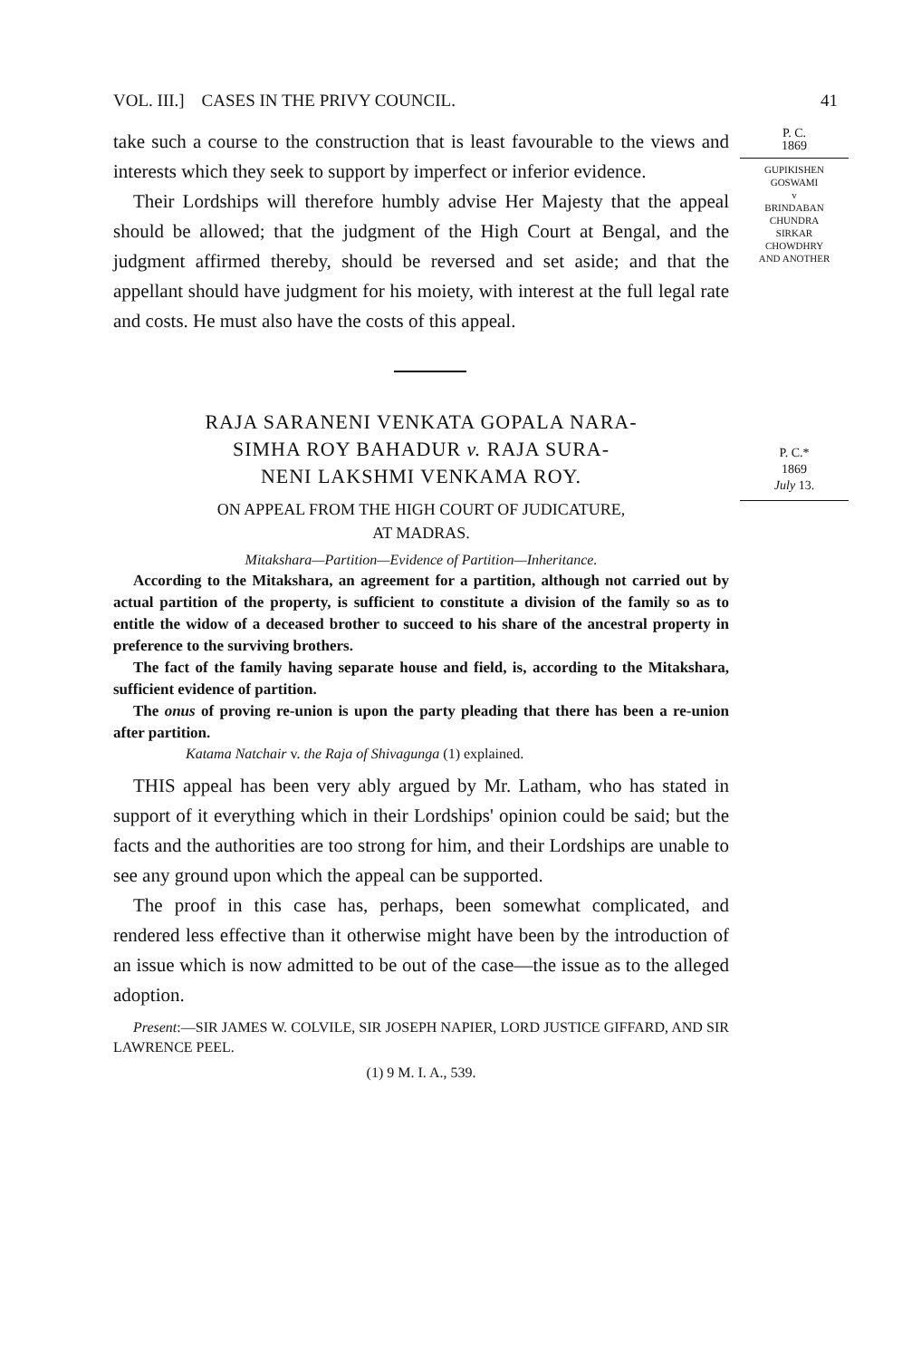VOL. III.] CASES IN THE PRIVY COUNCIL. 41
take such a course to the construction that is least favourable to the views and interests which they seek to support by imperfect or inferior evidence.
Their Lordships will therefore humbly advise Her Majesty that the appeal should be allowed; that the judgment of the High Court at Bengal, and the judgment affirmed thereby, should be reversed and set aside; and that the appellant should have judgment for his moiety, with interest at the full legal rate and costs. He must also have the costs of this appeal.
P. C.
1869
GUPIKISHEN
GOSWAMI
v
BRINDABAN
CHUNDRA
SIRKAR
CHOWDHRY
AND ANOTHER
RAJA SARANENI VENKATA GOPALA NARA-
SIMHA ROY BAHADUR v. RAJA SURA-
NENI LAKSHMI VENKAMA ROY.
ON APPEAL FROM THE HIGH COURT OF JUDICATURE,
AT MADRAS.
Mitakshara—Partition—Evidence of Partition—Inheritance.
According to the Mitakshara, an agreement for a partition, although not carried out by actual partition of the property, is sufficient to constitute a division of the family so as to entitle the widow of a deceased brother to succeed to his share of the ancestral property in preference to the surviving brothers.
The fact of the family having separate house and field, is, according to the Mitakshara, sufficient evidence of partition.
The onus of proving re-union is upon the party pleading that there has been a re-union after partition.
Katama Natchair v. the Raja of Shivagunga (1) explained.
THIS appeal has been very ably argued by Mr. Latham, who has stated in support of it everything which in their Lordships' opinion could be said; but the facts and the authorities are too strong for him, and their Lordships are unable to see any ground upon which the appeal can be supported.
The proof in this case has, perhaps, been somewhat complicated, and rendered less effective than it otherwise might have been by the introduction of an issue which is now admitted to be out of the case—the issue as to the alleged adoption.
Present:—SIR JAMES W. COLVILE, SIR JOSEPH NAPIER, LORD JUSTICE GIFFARD, AND SIR LAWRENCE PEEL.
(1) 9 M. I. A., 539.
P. C.*
1869
July 13.